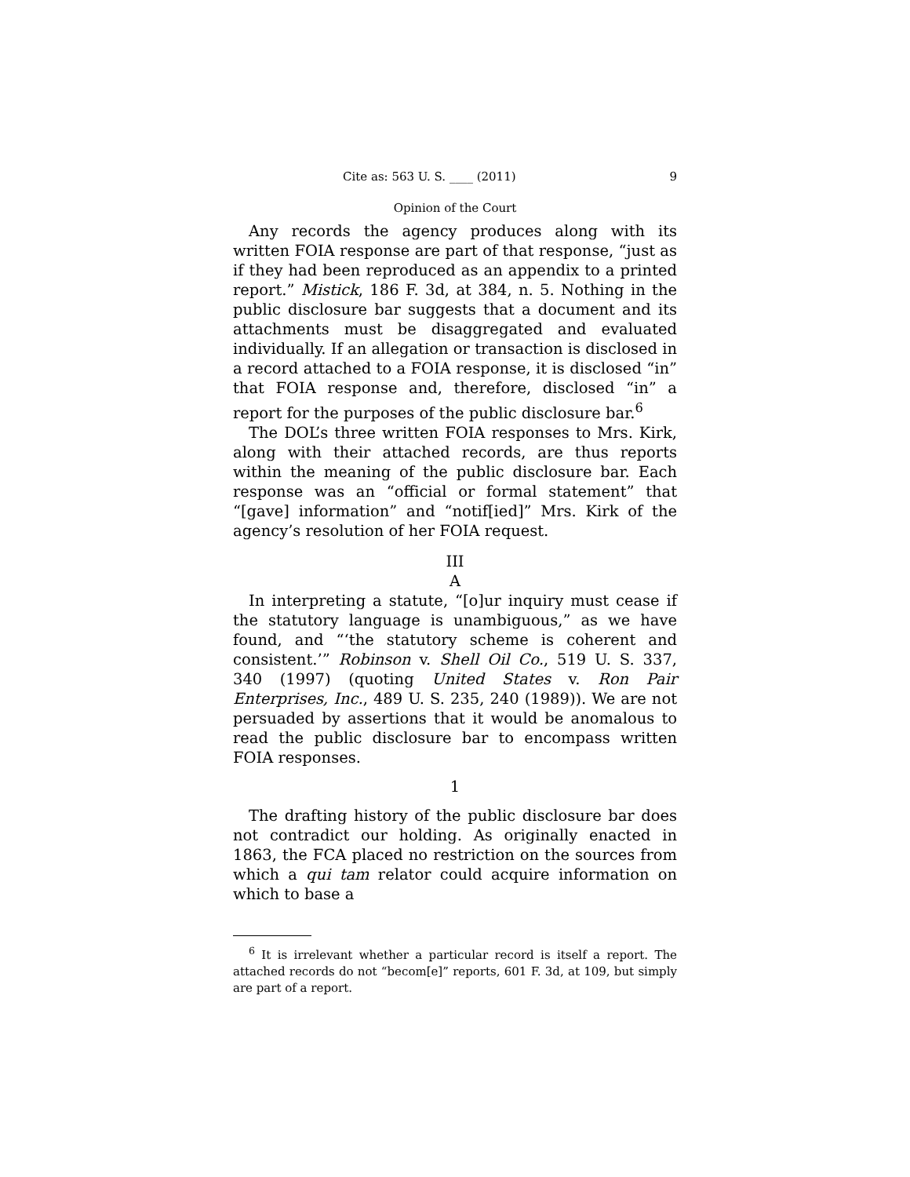Cite as: 563 U. S. ____ (2011) 9
Opinion of the Court
Any records the agency produces along with its written FOIA response are part of that response, “just as if they had been reproduced as an appendix to a printed report.” Mistick, 186 F. 3d, at 384, n. 5. Nothing in the public disclosure bar suggests that a document and its attachments must be disaggregated and evaluated individually. If an allegation or transaction is disclosed in a record attached to a FOIA response, it is disclosed “in” that FOIA response and, therefore, disclosed “in” a report for the purposes of the public disclosure bar.<sup>6</sup>
The DOL’s three written FOIA responses to Mrs. Kirk, along with their attached records, are thus reports within the meaning of the public disclosure bar. Each response was an “official or formal statement” that “[gave] information” and “notif[ied]” Mrs. Kirk of the agency’s resolution of her FOIA request.
III
A
In interpreting a statute, “[o]ur inquiry must cease if the statutory language is unambiguous,” as we have found, and “‘the statutory scheme is coherent and consistent.’” Robinson v. Shell Oil Co., 519 U. S. 337, 340 (1997) (quoting United States v. Ron Pair Enterprises, Inc., 489 U. S. 235, 240 (1989)). We are not persuaded by assertions that it would be anomalous to read the public disclosure bar to encompass written FOIA responses.
1
The drafting history of the public disclosure bar does not contradict our holding. As originally enacted in 1863, the FCA placed no restriction on the sources from which a qui tam relator could acquire information on which to base a
<sup>6</sup> It is irrelevant whether a particular record is itself a report. The attached records do not “becom[e]” reports, 601 F. 3d, at 109, but simply are part of a report.